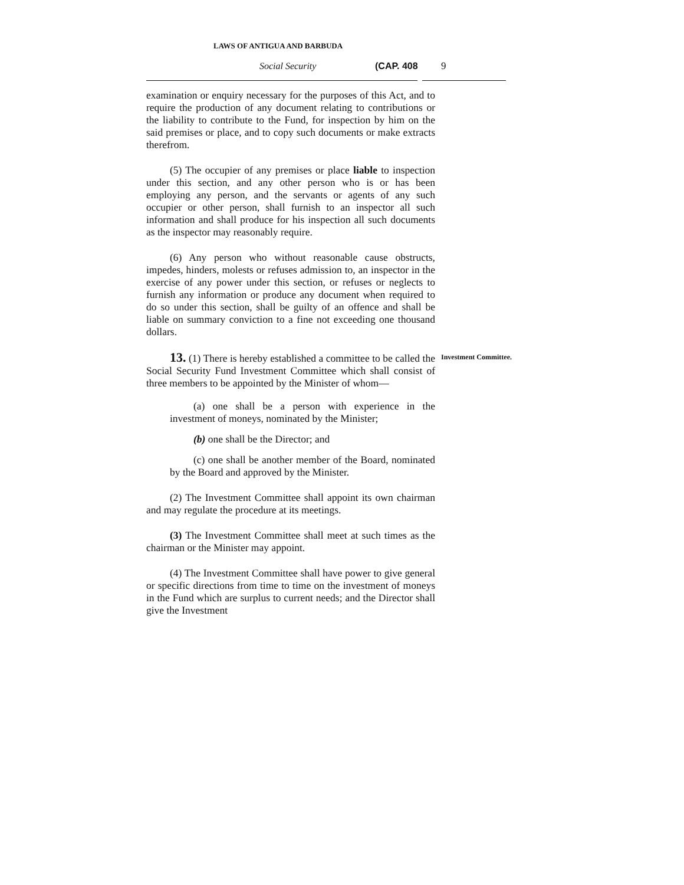LAWS OF ANTIGUA AND BARBUDA
Social Security (CAP. 408 9
examination or enquiry necessary for the purposes of this Act, and to require the production of any document relating to contributions or the liability to contribute to the Fund, for inspection by him on the said premises or place, and to copy such documents or make extracts therefrom.
(5) The occupier of any premises or place liable to inspection under this section, and any other person who is or has been employing any person, and the servants or agents of any such occupier or other person, shall furnish to an inspector all such information and shall produce for his inspection all such documents as the inspector may reasonably require.
(6) Any person who without reasonable cause obstructs, impedes, hinders, molests or refuses admission to, an inspector in the exercise of any power under this section, or refuses or neglects to furnish any information or produce any document when required to do so under this section, shall be guilty of an offence and shall be liable on summary conviction to a fine not exceeding one thousand dollars.
13. (1) There is hereby established a committee to be called the Social Security Fund Investment Committee which shall consist of three members to be appointed by the Minister of whom—
Investment Committee.
(a) one shall be a person with experience in the investment of moneys, nominated by the Minister;
(b) one shall be the Director; and
(c) one shall be another member of the Board, nominated by the Board and approved by the Minister.
(2) The Investment Committee shall appoint its own chairman and may regulate the procedure at its meetings.
(3) The Investment Committee shall meet at such times as the chairman or the Minister may appoint.
(4) The Investment Committee shall have power to give general or specific directions from time to time on the investment of moneys in the Fund which are surplus to current needs; and the Director shall give the Investment